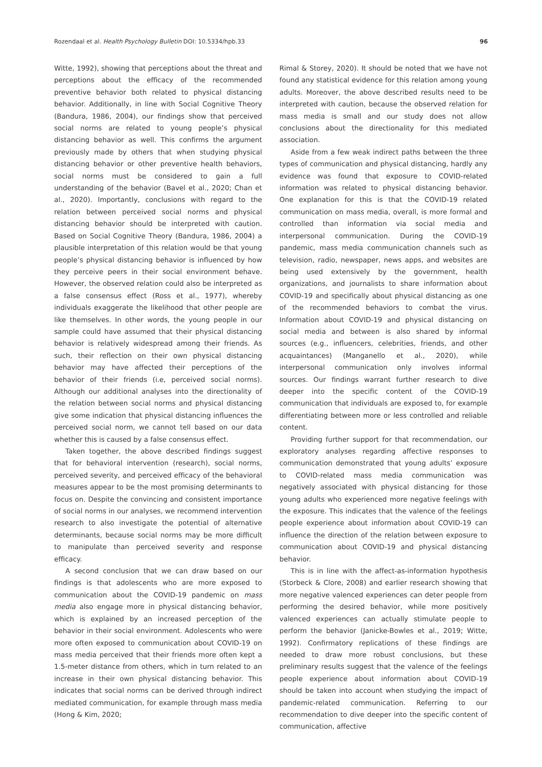Rozendaal et al. Health Psychology Bulletin DOI: 10.5334/hpb.33 96
Witte, 1992), showing that perceptions about the threat and perceptions about the efficacy of the recommended preventive behavior both related to physical distancing behavior. Additionally, in line with Social Cognitive Theory (Bandura, 1986, 2004), our findings show that perceived social norms are related to young people’s physical distancing behavior as well. This confirms the argument previously made by others that when studying physical distancing behavior or other preventive health behaviors, social norms must be considered to gain a full understanding of the behavior (Bavel et al., 2020; Chan et al., 2020). Importantly, conclusions with regard to the relation between perceived social norms and physical distancing behavior should be interpreted with caution. Based on Social Cognitive Theory (Bandura, 1986, 2004) a plausible interpretation of this relation would be that young people’s physical distancing behavior is influenced by how they perceive peers in their social environment behave. However, the observed relation could also be interpreted as a false consensus effect (Ross et al., 1977), whereby individuals exaggerate the likelihood that other people are like themselves. In other words, the young people in our sample could have assumed that their physical distancing behavior is relatively widespread among their friends. As such, their reflection on their own physical distancing behavior may have affected their perceptions of the behavior of their friends (i.e, perceived social norms). Although our additional analyses into the directionality of the relation between social norms and physical distancing give some indication that physical distancing influences the perceived social norm, we cannot tell based on our data whether this is caused by a false consensus effect.
Taken together, the above described findings suggest that for behavioral intervention (research), social norms, perceived severity, and perceived efficacy of the behavioral measures appear to be the most promising determinants to focus on. Despite the convincing and consistent importance of social norms in our analyses, we recommend intervention research to also investigate the potential of alternative determinants, because social norms may be more difficult to manipulate than perceived severity and response efficacy.
A second conclusion that we can draw based on our findings is that adolescents who are more exposed to communication about the COVID-19 pandemic on mass media also engage more in physical distancing behavior, which is explained by an increased perception of the behavior in their social environment. Adolescents who were more often exposed to communication about COVID-19 on mass media perceived that their friends more often kept a 1.5-meter distance from others, which in turn related to an increase in their own physical distancing behavior. This indicates that social norms can be derived through indirect mediated communication, for example through mass media (Hong & Kim, 2020;
Rimal & Storey, 2020). It should be noted that we have not found any statistical evidence for this relation among young adults. Moreover, the above described results need to be interpreted with caution, because the observed relation for mass media is small and our study does not allow conclusions about the directionality for this mediated association.
Aside from a few weak indirect paths between the three types of communication and physical distancing, hardly any evidence was found that exposure to COVID-related information was related to physical distancing behavior. One explanation for this is that the COVID-19 related communication on mass media, overall, is more formal and controlled than information via social media and interpersonal communication. During the COVID-19 pandemic, mass media communication channels such as television, radio, newspaper, news apps, and websites are being used extensively by the government, health organizations, and journalists to share information about COVID-19 and specifically about physical distancing as one of the recommended behaviors to combat the virus. Information about COVID-19 and physical distancing on social media and between is also shared by informal sources (e.g., influencers, celebrities, friends, and other acquaintances) (Manganello et al., 2020), while interpersonal communication only involves informal sources. Our findings warrant further research to dive deeper into the specific content of the COVID-19 communication that individuals are exposed to, for example differentiating between more or less controlled and reliable content.
Providing further support for that recommendation, our exploratory analyses regarding affective responses to communication demonstrated that young adults’ exposure to COVID-related mass media communication was negatively associated with physical distancing for those young adults who experienced more negative feelings with the exposure. This indicates that the valence of the feelings people experience about information about COVID-19 can influence the direction of the relation between exposure to communication about COVID-19 and physical distancing behavior.
This is in line with the affect-as-information hypothesis (Storbeck & Clore, 2008) and earlier research showing that more negative valenced experiences can deter people from performing the desired behavior, while more positively valenced experiences can actually stimulate people to perform the behavior (Janicke-Bowles et al., 2019; Witte, 1992). Confirmatory replications of these findings are needed to draw more robust conclusions, but these preliminary results suggest that the valence of the feelings people experience about information about COVID-19 should be taken into account when studying the impact of pandemic-related communication. Referring to our recommendation to dive deeper into the specific content of communication, affective